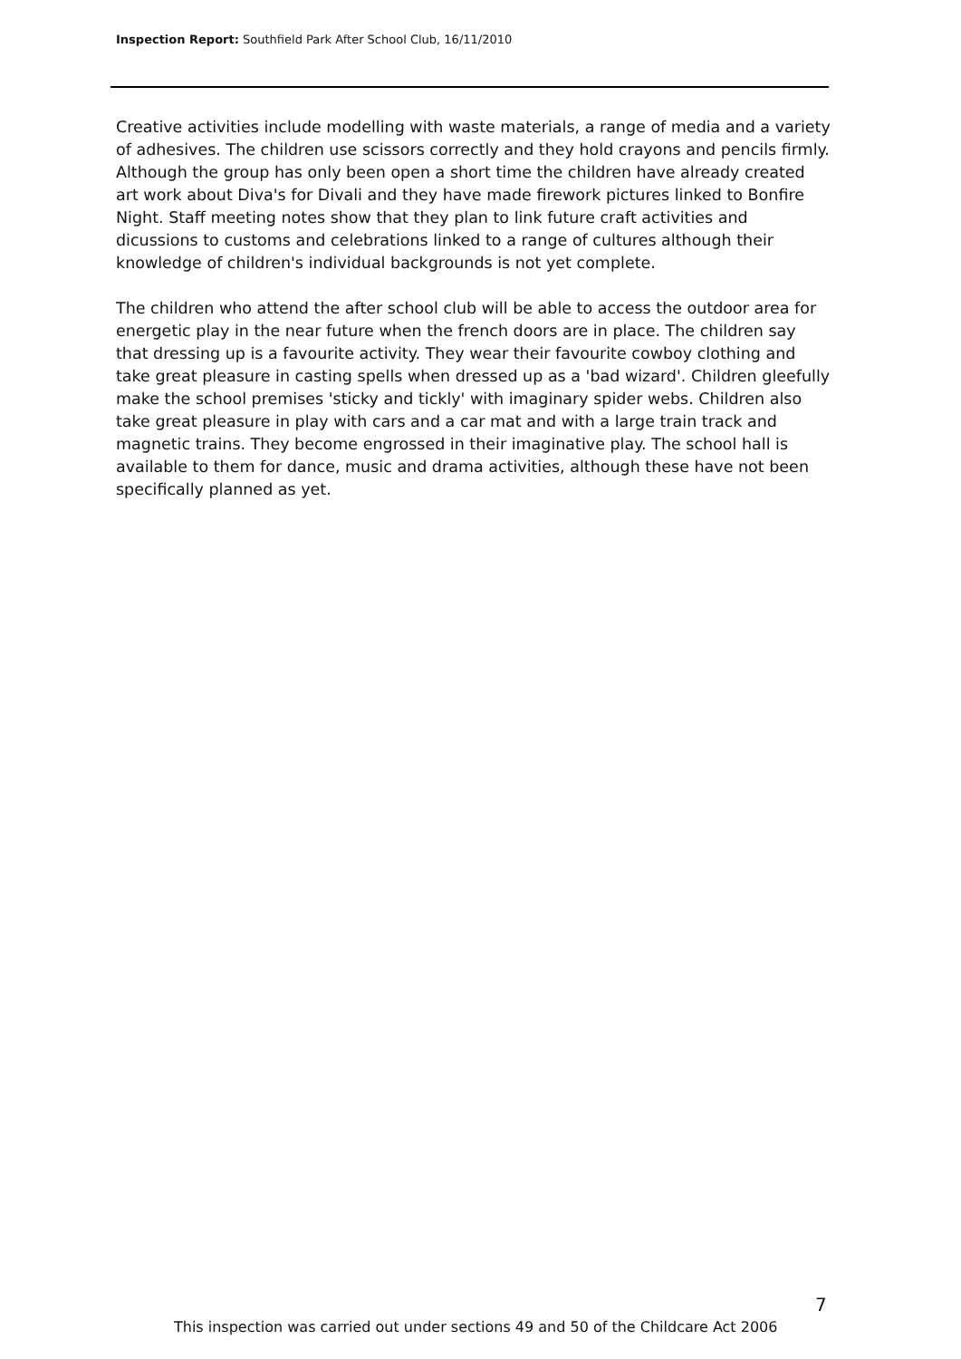Inspection Report: Southfield Park After School Club, 16/11/2010
Creative activities include modelling with waste materials, a range of media and a variety of adhesives. The children use scissors correctly and they hold crayons and pencils firmly. Although the group has only been open a short time the children have already created art work about Diva's for Divali and they have made firework pictures linked to Bonfire Night. Staff meeting notes show that they plan to link future craft activities and dicussions to customs and celebrations linked to a range of cultures although their knowledge of children's individual backgrounds is not yet complete.
The children who attend the after school club will be able to access the outdoor area for energetic play in the near future when the french doors are in place. The children say that dressing up is a favourite activity. They wear their favourite cowboy clothing and take great pleasure in casting spells when dressed up as a 'bad wizard'. Children gleefully make the school premises 'sticky and tickly' with imaginary spider webs. Children also take great pleasure in play with cars and a car mat and with a large train track and magnetic trains. They become engrossed in their imaginative play. The school hall is available to them for dance, music and drama activities, although these have not been specifically planned as yet.
7
This inspection was carried out under sections 49 and 50 of the Childcare Act 2006